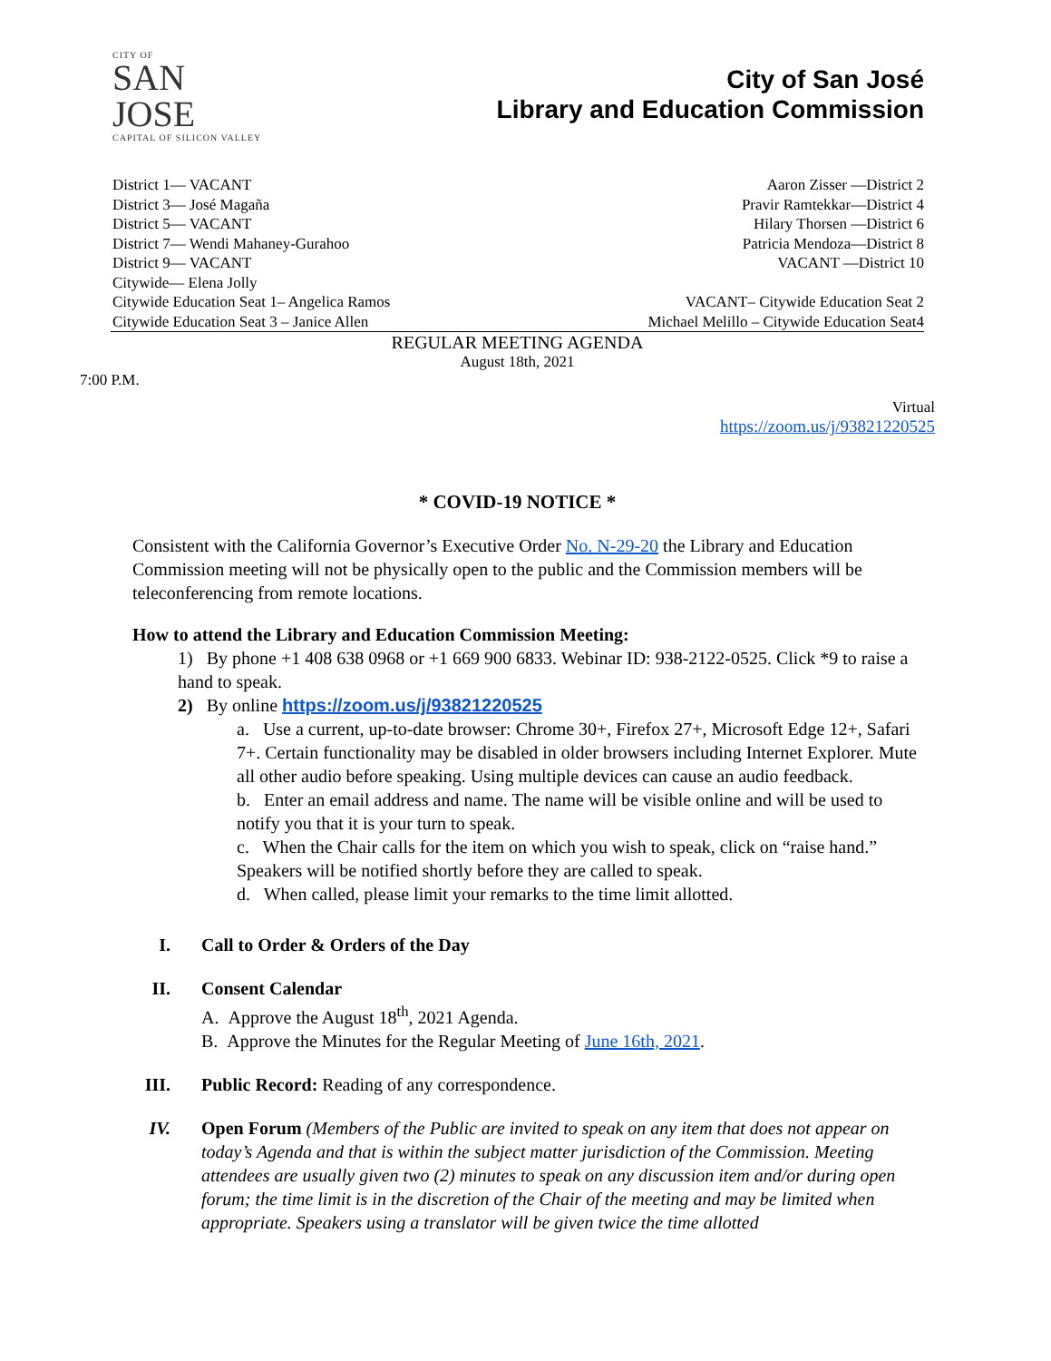CITY OF
SAN JOSE
CAPITAL OF SILICON VALLEY
City of San José
Library and Education Commission
District 1— VACANT
District 3— José Magaña
District 5— VACANT
District 7— Wendi Mahaney-Gurahoo
District 9— VACANT
Citywide— Elena Jolly
Citywide Education Seat 1– Angelica Ramos
Citywide Education Seat 3 – Janice Allen
Aaron Zisser —District 2
Pravir Ramtekkar—District 4
Hilary Thorsen —District 6
Patricia Mendoza—District 8
VACANT —District 10
VACANT– Citywide Education Seat 2
Michael Melillo – Citywide Education Seat4
REGULAR MEETING AGENDA
August 18th, 2021
7:00 P.M.
Virtual
https://zoom.us/j/93821220525
* COVID-19 NOTICE *
Consistent with the California Governor’s Executive Order No. N-29-20 the Library and Education Commission meeting will not be physically open to the public and the Commission members will be teleconferencing from remote locations.
How to attend the Library and Education Commission Meeting:
1) By phone +1 408 638 0968 or +1 669 900 6833. Webinar ID: 938-2122-0525. Click *9 to raise a hand to speak.
2) By online https://zoom.us/j/93821220525
a. Use a current, up-to-date browser: Chrome 30+, Firefox 27+, Microsoft Edge 12+, Safari 7+. Certain functionality may be disabled in older browsers including Internet Explorer. Mute all other audio before speaking. Using multiple devices can cause an audio feedback.
b. Enter an email address and name. The name will be visible online and will be used to notify you that it is your turn to speak.
c. When the Chair calls for the item on which you wish to speak, click on “raise hand.” Speakers will be notified shortly before they are called to speak.
d. When called, please limit your remarks to the time limit allotted.
I. Call to Order & Orders of the Day
II. Consent Calendar
A. Approve the August 18<sup>th</sup>, 2021 Agenda.
B. Approve the Minutes for the Regular Meeting of June 16th, 2021.
III. Public Record: Reading of any correspondence.
IV. Open Forum (Members of the Public are invited to speak on any item that does not appear on today’s Agenda and that is within the subject matter jurisdiction of the Commission. Meeting attendees are usually given two (2) minutes to speak on any discussion item and/or during open forum; the time limit is in the discretion of the Chair of the meeting and may be limited when appropriate. Speakers using a translator will be given twice the time allotted